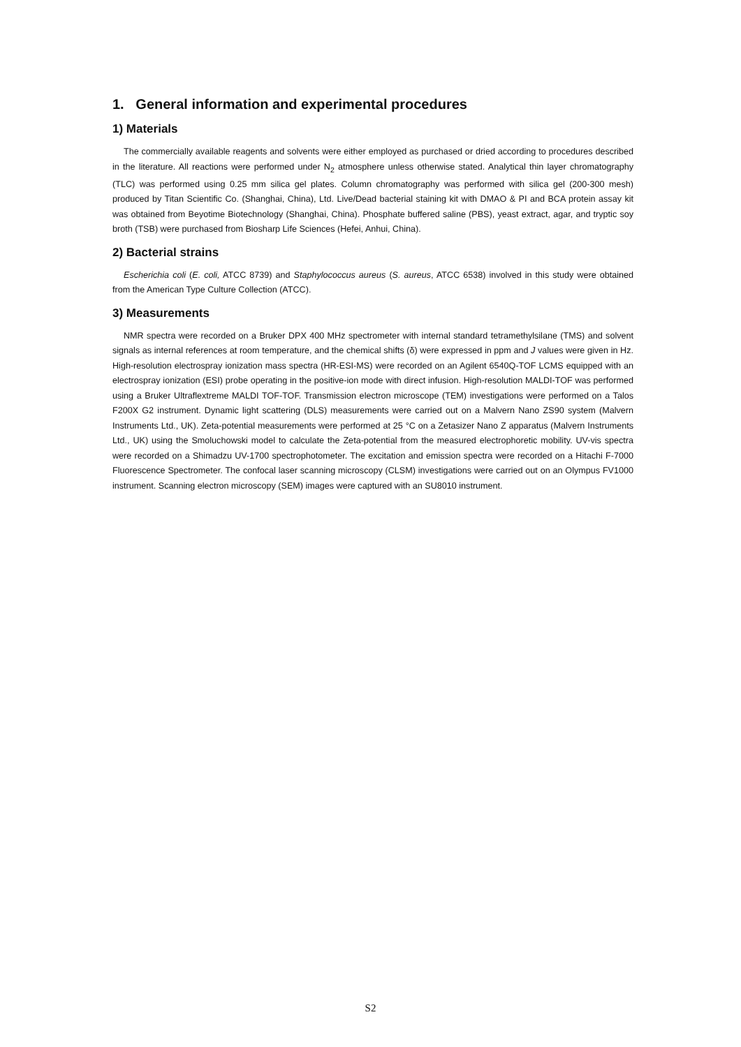1. General information and experimental procedures
1) Materials
The commercially available reagents and solvents were either employed as purchased or dried according to procedures described in the literature. All reactions were performed under N<sub>2</sub> atmosphere unless otherwise stated. Analytical thin layer chromatography (TLC) was performed using 0.25 mm silica gel plates. Column chromatography was performed with silica gel (200-300 mesh) produced by Titan Scientific Co. (Shanghai, China), Ltd. Live/Dead bacterial staining kit with DMAO & PI and BCA protein assay kit was obtained from Beyotime Biotechnology (Shanghai, China). Phosphate buffered saline (PBS), yeast extract, agar, and tryptic soy broth (TSB) were purchased from Biosharp Life Sciences (Hefei, Anhui, China).
2) Bacterial strains
Escherichia coli (E. coli, ATCC 8739) and Staphylococcus aureus (S. aureus, ATCC 6538) involved in this study were obtained from the American Type Culture Collection (ATCC).
3) Measurements
NMR spectra were recorded on a Bruker DPX 400 MHz spectrometer with internal standard tetramethylsilane (TMS) and solvent signals as internal references at room temperature, and the chemical shifts (δ) were expressed in ppm and J values were given in Hz. High-resolution electrospray ionization mass spectra (HR-ESI-MS) were recorded on an Agilent 6540Q-TOF LCMS equipped with an electrospray ionization (ESI) probe operating in the positive-ion mode with direct infusion. High-resolution MALDI-TOF was performed using a Bruker Ultraflextreme MALDI TOF-TOF. Transmission electron microscope (TEM) investigations were performed on a Talos F200X G2 instrument. Dynamic light scattering (DLS) measurements were carried out on a Malvern Nano ZS90 system (Malvern Instruments Ltd., UK). Zeta-potential measurements were performed at 25 °C on a Zetasizer Nano Z apparatus (Malvern Instruments Ltd., UK) using the Smoluchowski model to calculate the Zeta-potential from the measured electrophoretic mobility. UV-vis spectra were recorded on a Shimadzu UV-1700 spectrophotometer. The excitation and emission spectra were recorded on a Hitachi F-7000 Fluorescence Spectrometer. The confocal laser scanning microscopy (CLSM) investigations were carried out on an Olympus FV1000 instrument. Scanning electron microscopy (SEM) images were captured with an SU8010 instrument.
S2